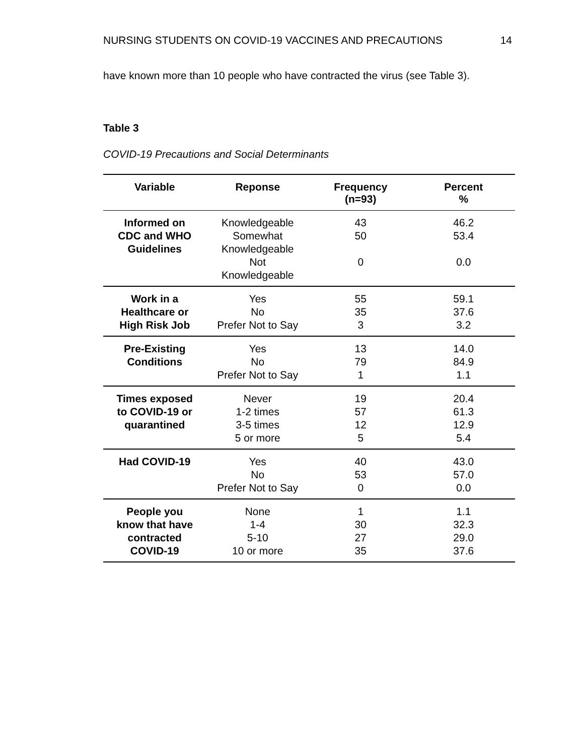NURSING STUDENTS ON COVID-19 VACCINES AND PRECAUTIONS 14
have known more than 10 people who have contracted the virus (see Table 3).
Table 3
COVID-19 Precautions and Social Determinants
| Variable | Reponse | Frequency (n=93) | Percent % |
| --- | --- | --- | --- |
| Informed on CDC and WHO Guidelines | Knowledgeable Somewhat Knowledgeable Not Knowledgeable | 43 50 0 | 46.2 53.4 0.0 |
| Work in a Healthcare or High Risk Job | Yes No Prefer Not to Say | 55 35 3 | 59.1 37.6 3.2 |
| Pre-Existing Conditions | Yes No Prefer Not to Say | 13 79 1 | 14.0 84.9 1.1 |
| Times exposed to COVID-19 or quarantined | Never 1-2 times 3-5 times 5 or more | 19 57 12 5 | 20.4 61.3 12.9 5.4 |
| Had COVID-19 | Yes No Prefer Not to Say | 40 53 0 | 43.0 57.0 0.0 |
| People you know that have contracted COVID-19 | None 1-4 5-10 10 or more | 1 30 27 35 | 1.1 32.3 29.0 37.6 |